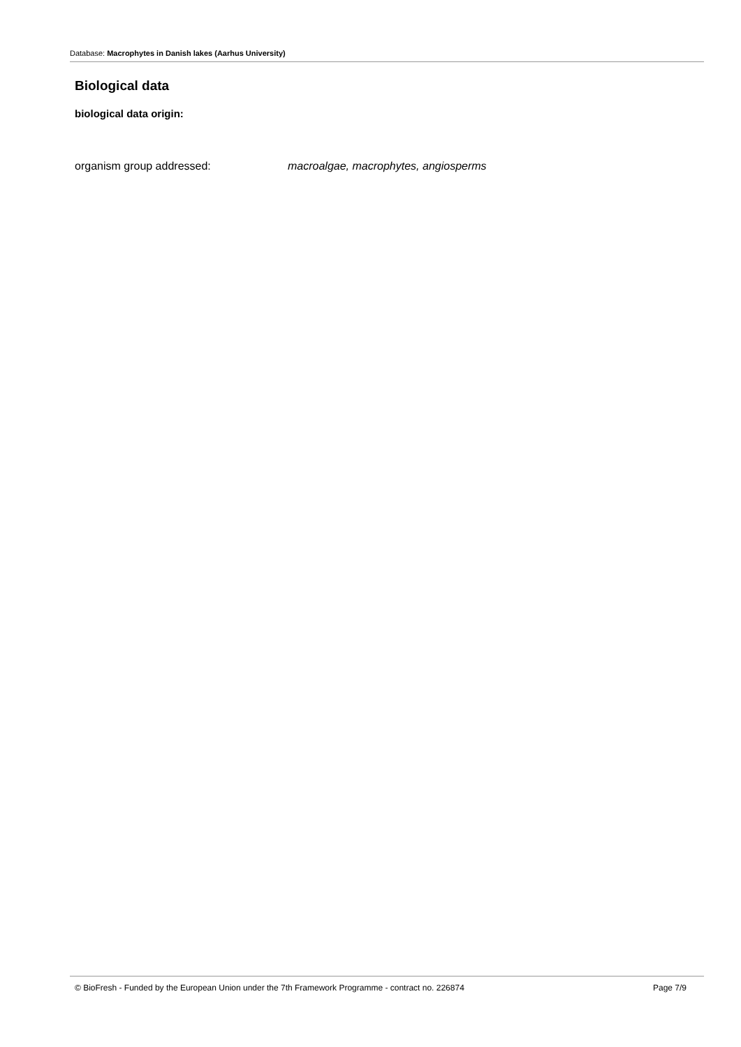Database: Macrophytes in Danish lakes (Aarhus University)
Biological data
biological data origin:
organism group addressed: macroalgae, macrophytes, angiosperms
© BioFresh - Funded by the European Union under the 7th Framework Programme - contract no. 226874 Page 7/9